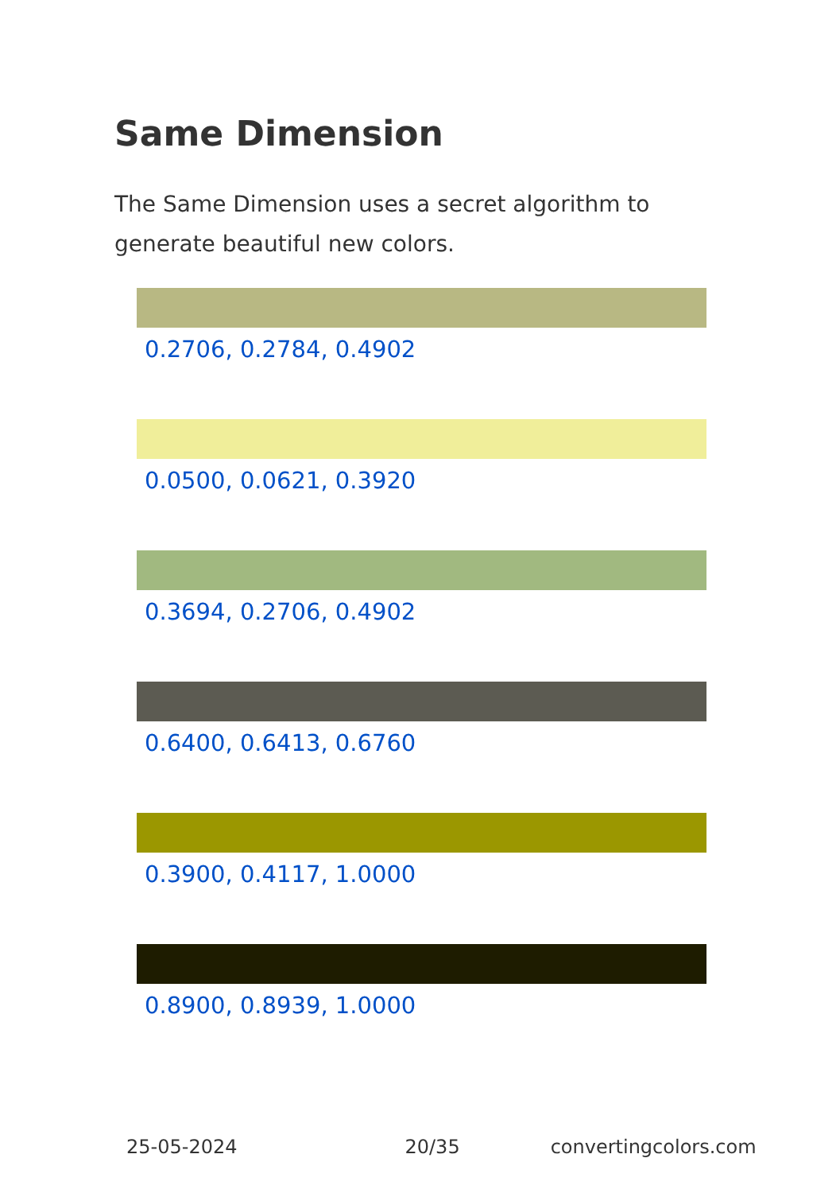Same Dimension
The Same Dimension uses a secret algorithm to generate beautiful new colors.
0.2706, 0.2784, 0.4902
0.0500, 0.0621, 0.3920
0.3694, 0.2706, 0.4902
0.6400, 0.6413, 0.6760
0.3900, 0.4117, 1.0000
0.8900, 0.8939, 1.0000
25-05-2024 20/35 convertingcolors.com